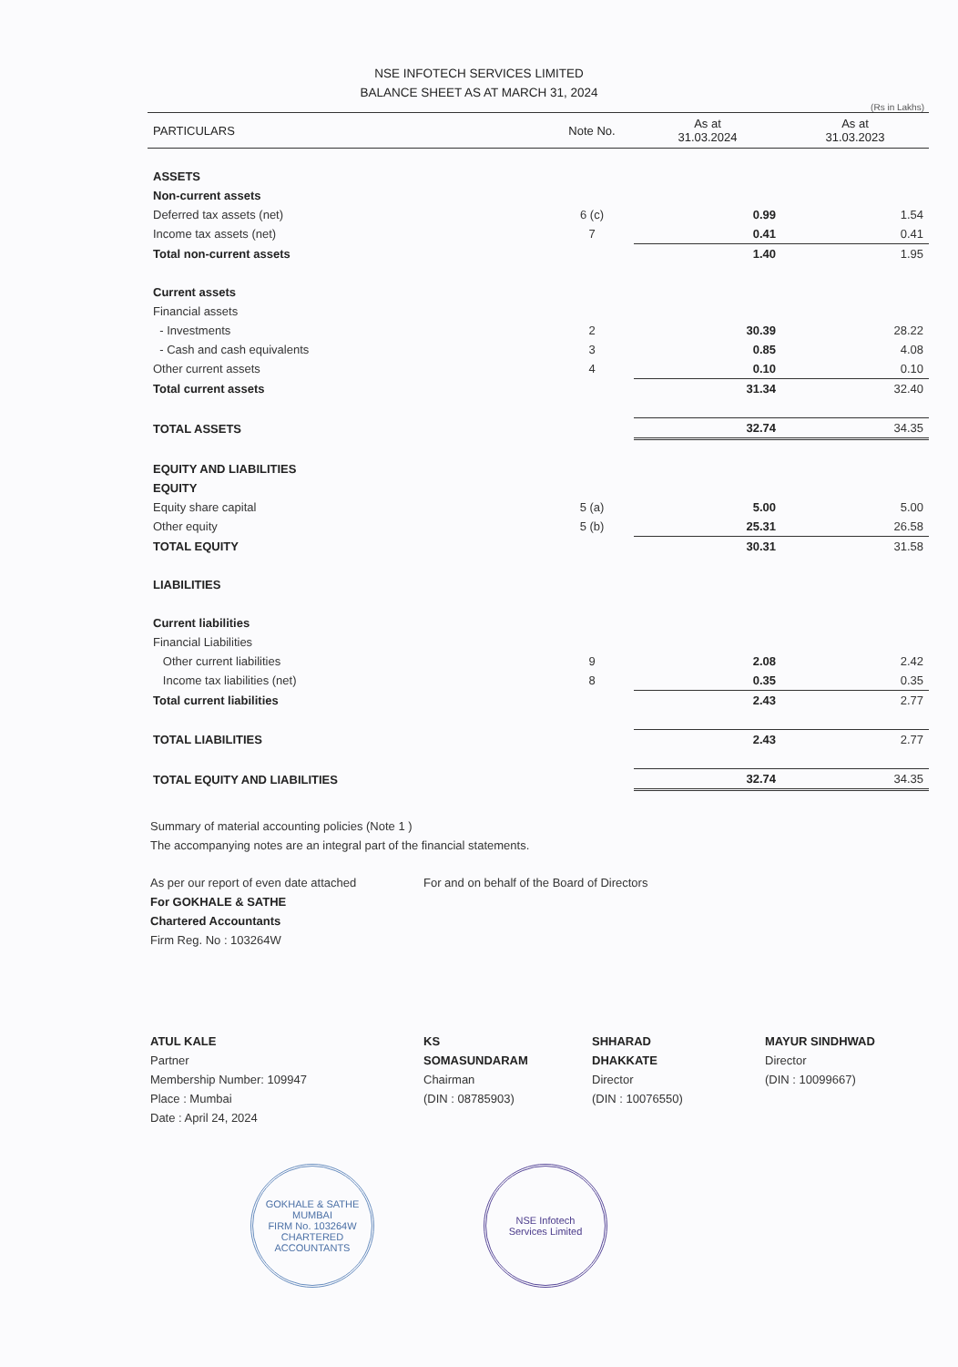NSE INFOTECH SERVICES LIMITED
BALANCE SHEET AS AT MARCH 31, 2024
(Rs in Lakhs)
| PARTICULARS | Note No. | As at 31.03.2024 | As at 31.03.2023 |
| --- | --- | --- | --- |
| ASSETS | | | |
| Non-current assets | | | |
| Deferred tax assets (net) | 6 (c) | 0.99 | 1.54 |
| Income tax assets (net) | 7 | 0.41 | 0.41 |
| Total non-current assets | | 1.40 | 1.95 |
| Current assets | | | |
| Financial assets | | | |
| - Investments | 2 | 30.39 | 28.22 |
| - Cash and cash equivalents | 3 | 0.85 | 4.08 |
| Other current assets | 4 | 0.10 | 0.10 |
| Total current assets | | 31.34 | 32.40 |
| TOTAL ASSETS | | 32.74 | 34.35 |
| EQUITY AND LIABILITIES | | | |
| EQUITY | | | |
| Equity share capital | 5 (a) | 5.00 | 5.00 |
| Other equity | 5 (b) | 25.31 | 26.58 |
| TOTAL EQUITY | | 30.31 | 31.58 |
| LIABILITIES | | | |
| Current liabilities | | | |
| Financial Liabilities | | | |
| Other current liabilities | 9 | 2.08 | 2.42 |
| Income tax liabilities (net) | 8 | 0.35 | 0.35 |
| Total current liabilities | | 2.43 | 2.77 |
| TOTAL LIABILITIES | | 2.43 | 2.77 |
| TOTAL EQUITY AND LIABILITIES | | 32.74 | 34.35 |
Summary of material accounting policies (Note 1 )
The accompanying notes are an integral part of the financial statements.
As per our report of even date attached
For GOKHALE & SATHE
Chartered Accountants
Firm Reg. No : 103264W
For and on behalf of the Board of Directors
ATUL KALE
Partner
Membership Number: 109947
Place : Mumbai
Date : April 24, 2024
KS SOMASUNDARAM
Chairman
(DIN : 08785903)
SHHARAD DHAKKATE
Director
(DIN : 10076550)
MAYUR SINDHWAD
Director
(DIN : 10099667)
GOKHALE & SATHE
MUMBAI
FIRM No. 103264W
CHARTERED ACCOUNTANTS
NSE Infotech
Services Limited